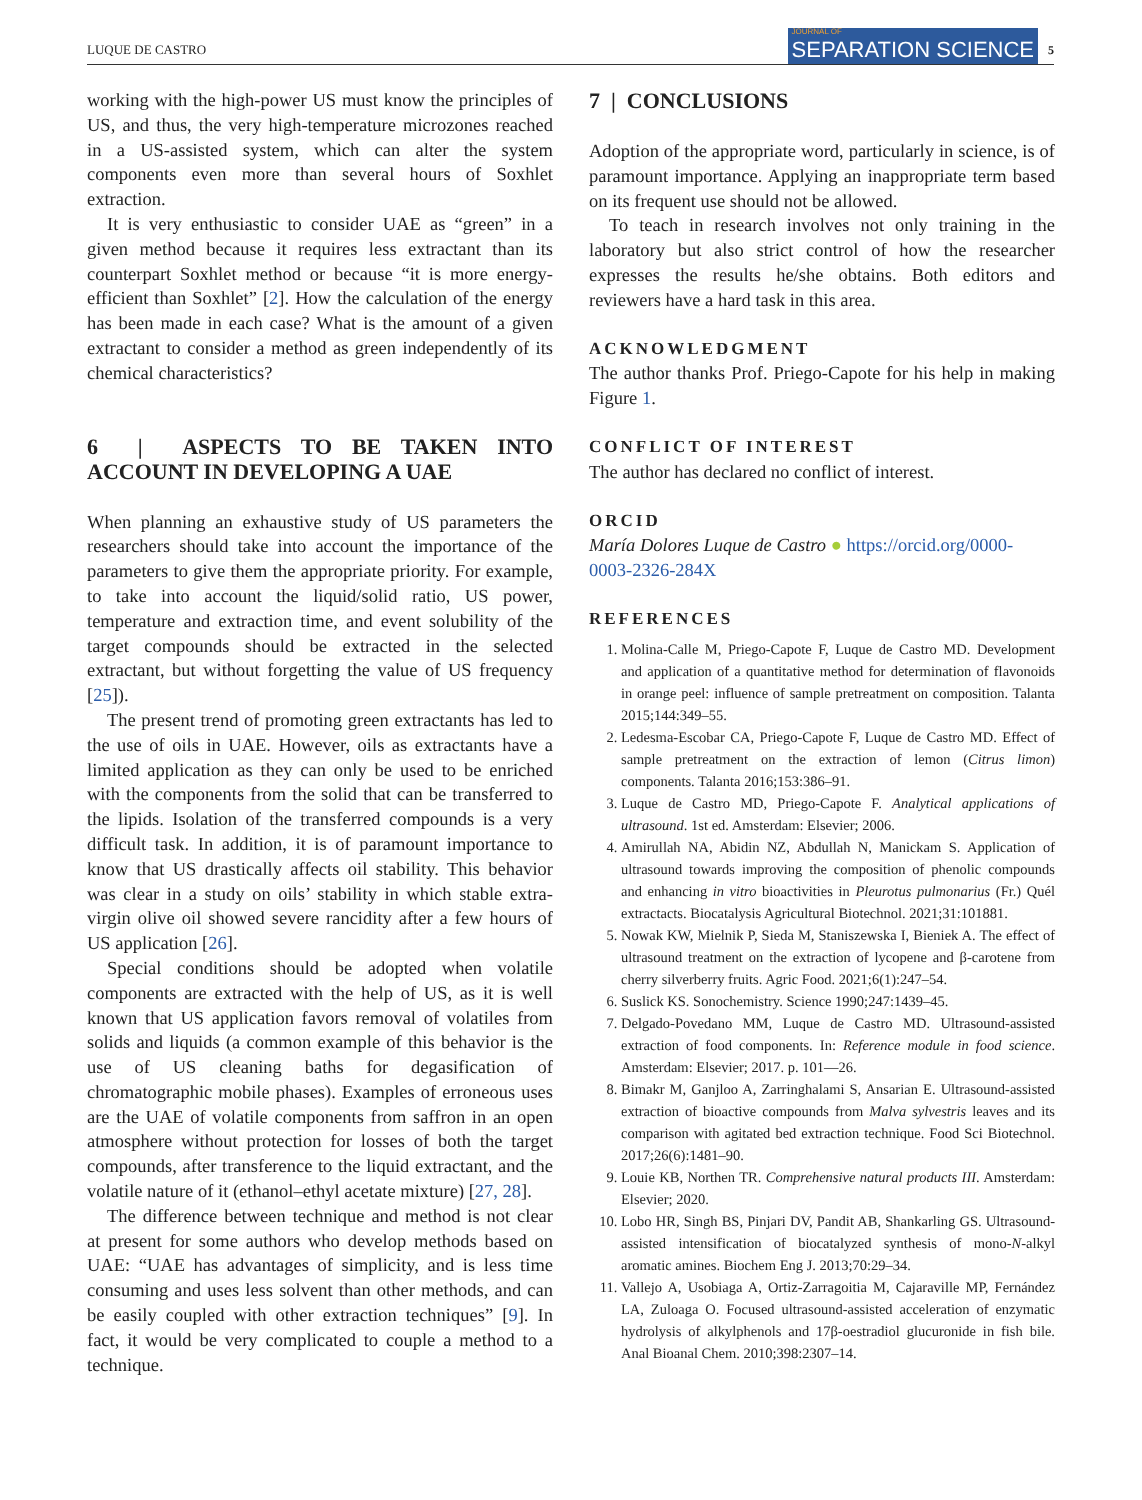LUQUE DE CASTRO JOURNAL OF
SEPARATION SCIENCE 5
working with the high-power US must know the principles of US, and thus, the very high-temperature microzones reached in a US-assisted system, which can alter the system components even more than several hours of Soxhlet extraction.
It is very enthusiastic to consider UAE as “green” in a given method because it requires less extractant than its counterpart Soxhlet method or because “it is more energy-efficient than Soxhlet” [2]. How the calculation of the energy has been made in each case? What is the amount of a given extractant to consider a method as green independently of its chemical characteristics?
6 | ASPECTS TO BE TAKEN INTO ACCOUNT IN DEVELOPING A UAE
When planning an exhaustive study of US parameters the researchers should take into account the importance of the parameters to give them the appropriate priority. For example, to take into account the liquid/solid ratio, US power, temperature and extraction time, and event solubility of the target compounds should be extracted in the selected extractant, but without forgetting the value of US frequency [25]).
The present trend of promoting green extractants has led to the use of oils in UAE. However, oils as extractants have a limited application as they can only be used to be enriched with the components from the solid that can be transferred to the lipids. Isolation of the transferred compounds is a very difficult task. In addition, it is of paramount importance to know that US drastically affects oil stability. This behavior was clear in a study on oils’ stability in which stable extra-virgin olive oil showed severe rancidity after a few hours of US application [26].
Special conditions should be adopted when volatile components are extracted with the help of US, as it is well known that US application favors removal of volatiles from solids and liquids (a common example of this behavior is the use of US cleaning baths for degasification of chromatographic mobile phases). Examples of erroneous uses are the UAE of volatile components from saffron in an open atmosphere without protection for losses of both the target compounds, after transference to the liquid extractant, and the volatile nature of it (ethanol–ethyl acetate mixture) [27, 28].
The difference between technique and method is not clear at present for some authors who develop methods based on UAE: “UAE has advantages of simplicity, and is less time consuming and uses less solvent than other methods, and can be easily coupled with other extraction techniques” [9]. In fact, it would be very complicated to couple a method to a technique.
7 | CONCLUSIONS
Adoption of the appropriate word, particularly in science, is of paramount importance. Applying an inappropriate term based on its frequent use should not be allowed.
To teach in research involves not only training in the laboratory but also strict control of how the researcher expresses the results he/she obtains. Both editors and reviewers have a hard task in this area.
ACKNOWLEDGMENT
The author thanks Prof. Priego-Capote for his help in making Figure 1.
CONFLICT OF INTEREST
The author has declared no conflict of interest.
ORCID
María Dolores Luque de Castro ● https://orcid.org/0000-0003-2326-284X
REFERENCES
1. Molina-Calle M, Priego-Capote F, Luque de Castro MD. Development and application of a quantitative method for determination of flavonoids in orange peel: influence of sample pretreatment on composition. Talanta 2015;144:349–55.
2. Ledesma-Escobar CA, Priego-Capote F, Luque de Castro MD. Effect of sample pretreatment on the extraction of lemon (Citrus limon) components. Talanta 2016;153:386–91.
3. Luque de Castro MD, Priego-Capote F. Analytical applications of ultrasound. 1st ed. Amsterdam: Elsevier; 2006.
4. Amirullah NA, Abidin NZ, Abdullah N, Manickam S. Application of ultrasound towards improving the composition of phenolic compounds and enhancing in vitro bioactivities in Pleurotus pulmonarius (Fr.) Quél extractacts. Biocatalysis Agricultural Biotechnol. 2021;31:101881.
5. Nowak KW, Mielnik P, Sieda M, Staniszewska I, Bieniek A. The effect of ultrasound treatment on the extraction of lycopene and β-carotene from cherry silverberry fruits. Agric Food. 2021;6(1):247–54.
6. Suslick KS. Sonochemistry. Science 1990;247:1439–45.
7. Delgado-Povedano MM, Luque de Castro MD. Ultrasound-assisted extraction of food components. In: Reference module in food science. Amsterdam: Elsevier; 2017. p. 101—26.
8. Bimakr M, Ganjloo A, Zarringhalami S, Ansarian E. Ultrasound-assisted extraction of bioactive compounds from Malva sylvestris leaves and its comparison with agitated bed extraction technique. Food Sci Biotechnol. 2017;26(6):1481–90.
9. Louie KB, Northen TR. Comprehensive natural products III. Amsterdam: Elsevier; 2020.
10. Lobo HR, Singh BS, Pinjari DV, Pandit AB, Shankarling GS. Ultrasound-assisted intensification of biocatalyzed synthesis of mono-N-alkyl aromatic amines. Biochem Eng J. 2013;70:29–34.
11. Vallejo A, Usobiaga A, Ortiz-Zarragoitia M, Cajaraville MP, Fernández LA, Zuloaga O. Focused ultrasound-assisted acceleration of enzymatic hydrolysis of alkylphenols and 17β-oestradiol glucuronide in fish bile. Anal Bioanal Chem. 2010;398:2307–14.